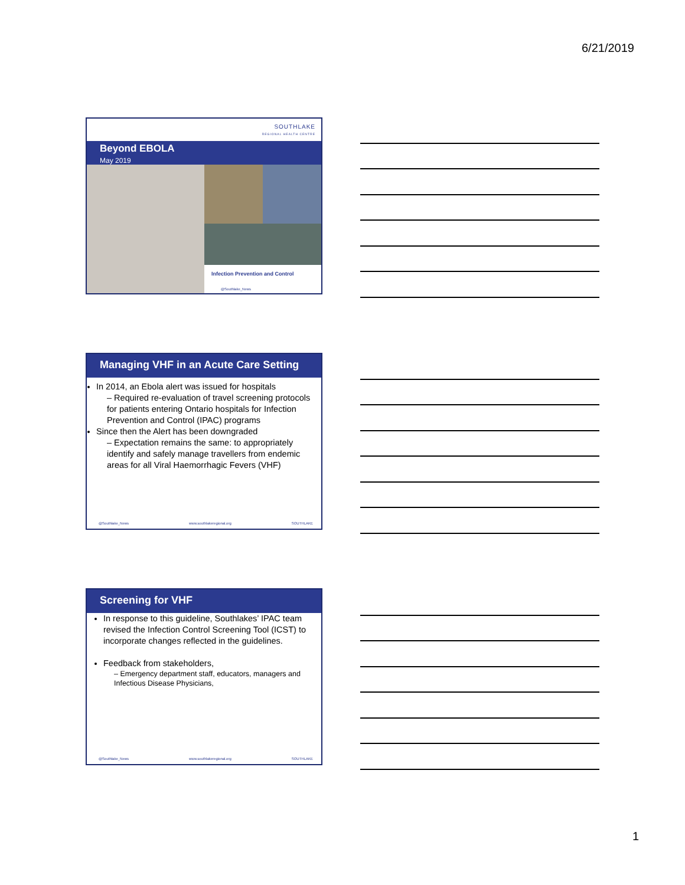6/21/2019
SOUTHLAKE
REGIONAL HEALTH CENTRE
Beyond EBOLA
May 2019
Infection Prevention and Control
@Southlake_News
Managing VHF in an Acute Care Setting
In 2014, an Ebola alert was issued for hospitals
– Required re-evaluation of travel screening protocols for patients entering Ontario hospitals for Infection Prevention and Control (IPAC) programs
Since then the Alert has been downgraded
– Expectation remains the same: to appropriately identify and safely manage travellers from endemic areas for all Viral Haemorrhagic Fevers (VHF)
@Southlake_News www.southlakeregional.org SOUTHLAKE
Screening for VHF
In response to this guideline, Southlakes’ IPAC team revised the Infection Control Screening Tool (ICST) to incorporate changes reflected in the guidelines.
Feedback from stakeholders,
– Emergency department staff, educators, managers and Infectious Disease Physicians,
@Southlake_News www.southlakeregional.org SOUTHLAKE
1